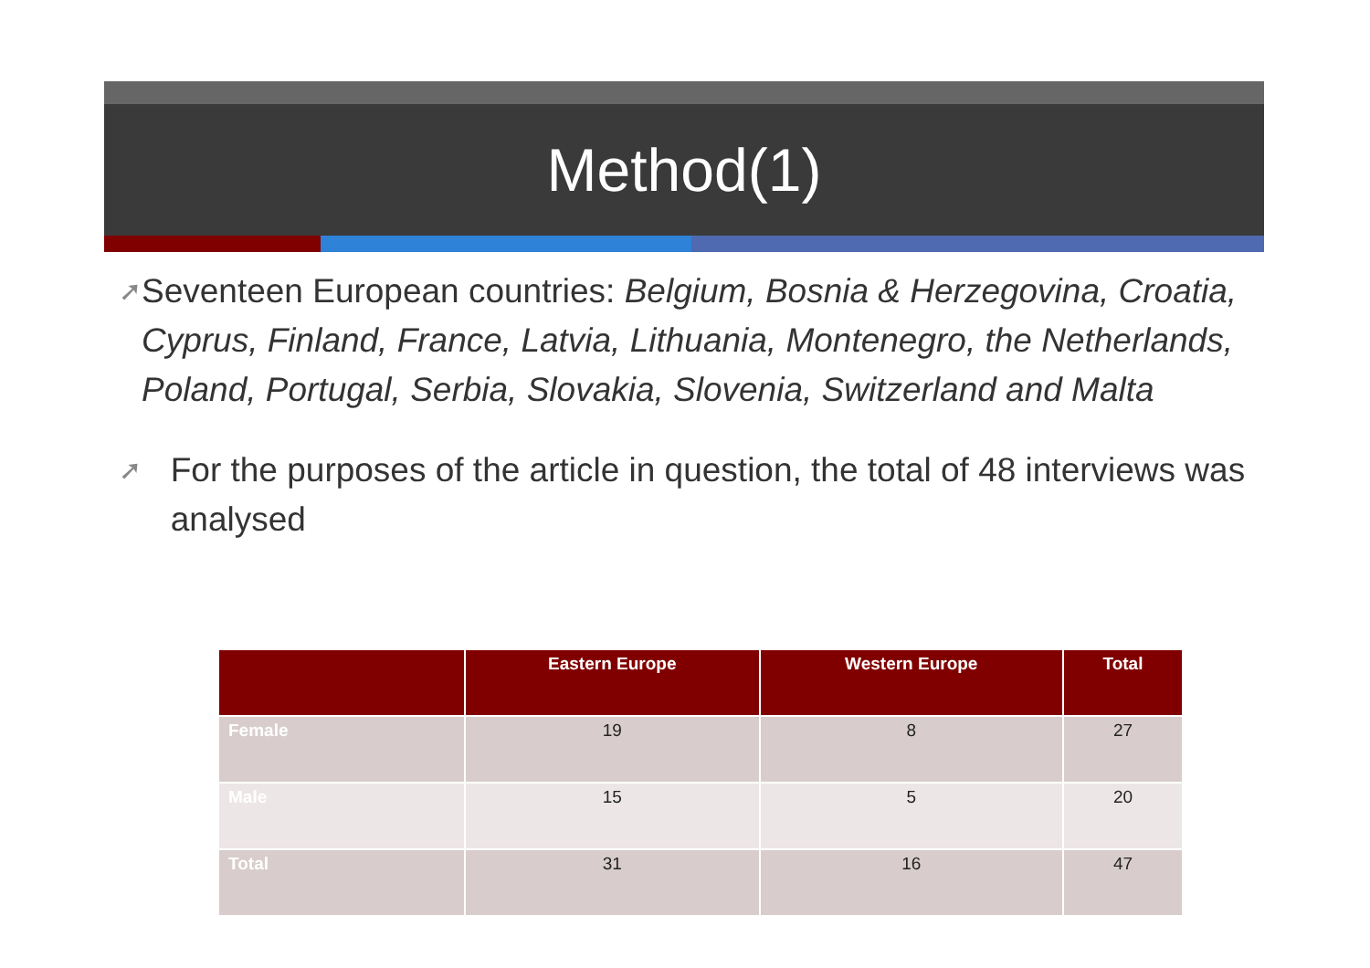Method(1)
➚
Seventeen European countries: Belgium, Bosnia & Herzegovina, Croatia, Cyprus, Finland, France, Latvia, Lithuania, Montenegro, the Netherlands, Poland, Portugal, Serbia, Slovakia, Slovenia, Switzerland and Malta
➚
For the purposes of the article in question, the total of 48 interviews was analysed
| | Eastern Europe | Western Europe | Total |
| --- | --- | --- | --- |
| Female | 19 | 8 | 27 |
| Male | 15 | 5 | 20 |
| Total | 31 | 16 | 47 |